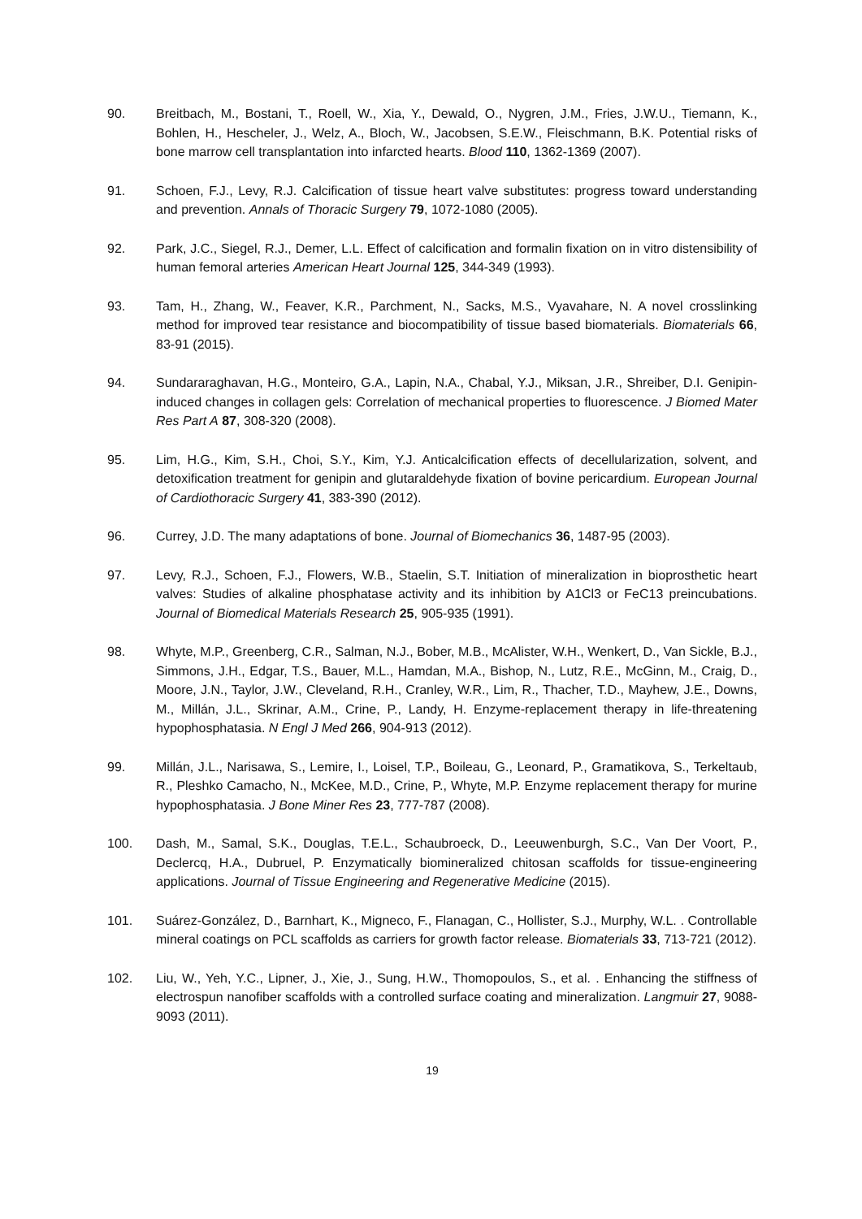90. Breitbach, M., Bostani, T., Roell, W., Xia, Y., Dewald, O., Nygren, J.M., Fries, J.W.U., Tiemann, K., Bohlen, H., Hescheler, J., Welz, A., Bloch, W., Jacobsen, S.E.W., Fleischmann, B.K. Potential risks of bone marrow cell transplantation into infarcted hearts. Blood 110, 1362-1369 (2007).
91. Schoen, F.J., Levy, R.J. Calcification of tissue heart valve substitutes: progress toward understanding and prevention. Annals of Thoracic Surgery 79, 1072-1080 (2005).
92. Park, J.C., Siegel, R.J., Demer, L.L. Effect of calcification and formalin fixation on in vitro distensibility of human femoral arteries American Heart Journal 125, 344-349 (1993).
93. Tam, H., Zhang, W., Feaver, K.R., Parchment, N., Sacks, M.S., Vyavahare, N. A novel crosslinking method for improved tear resistance and biocompatibility of tissue based biomaterials. Biomaterials 66, 83-91 (2015).
94. Sundararaghavan, H.G., Monteiro, G.A., Lapin, N.A., Chabal, Y.J., Miksan, J.R., Shreiber, D.I. Genipin-induced changes in collagen gels: Correlation of mechanical properties to fluorescence. J Biomed Mater Res Part A 87, 308-320 (2008).
95. Lim, H.G., Kim, S.H., Choi, S.Y., Kim, Y.J. Anticalcification effects of decellularization, solvent, and detoxification treatment for genipin and glutaraldehyde fixation of bovine pericardium. European Journal of Cardiothoracic Surgery 41, 383-390 (2012).
96. Currey, J.D. The many adaptations of bone. Journal of Biomechanics 36, 1487-95 (2003).
97. Levy, R.J., Schoen, F.J., Flowers, W.B., Staelin, S.T. Initiation of mineralization in bioprosthetic heart valves: Studies of alkaline phosphatase activity and its inhibition by A1Cl3 or FeC13 preincubations. Journal of Biomedical Materials Research 25, 905-935 (1991).
98. Whyte, M.P., Greenberg, C.R., Salman, N.J., Bober, M.B., McAlister, W.H., Wenkert, D., Van Sickle, B.J., Simmons, J.H., Edgar, T.S., Bauer, M.L., Hamdan, M.A., Bishop, N., Lutz, R.E., McGinn, M., Craig, D., Moore, J.N., Taylor, J.W., Cleveland, R.H., Cranley, W.R., Lim, R., Thacher, T.D., Mayhew, J.E., Downs, M., Millán, J.L., Skrinar, A.M., Crine, P., Landy, H. Enzyme-replacement therapy in life-threatening hypophosphatasia. N Engl J Med 266, 904-913 (2012).
99. Millán, J.L., Narisawa, S., Lemire, I., Loisel, T.P., Boileau, G., Leonard, P., Gramatikova, S., Terkeltaub, R., Pleshko Camacho, N., McKee, M.D., Crine, P., Whyte, M.P. Enzyme replacement therapy for murine hypophosphatasia. J Bone Miner Res 23, 777-787 (2008).
100. Dash, M., Samal, S.K., Douglas, T.E.L., Schaubroeck, D., Leeuwenburgh, S.C., Van Der Voort, P., Declercq, H.A., Dubruel, P. Enzymatically biomineralized chitosan scaffolds for tissue-engineering applications. Journal of Tissue Engineering and Regenerative Medicine (2015).
101. Suárez-González, D., Barnhart, K., Migneco, F., Flanagan, C., Hollister, S.J., Murphy, W.L. . Controllable mineral coatings on PCL scaffolds as carriers for growth factor release. Biomaterials 33, 713-721 (2012).
102. Liu, W., Yeh, Y.C., Lipner, J., Xie, J., Sung, H.W., Thomopoulos, S., et al. . Enhancing the stiffness of electrospun nanofiber scaffolds with a controlled surface coating and mineralization. Langmuir 27, 9088-9093 (2011).
19